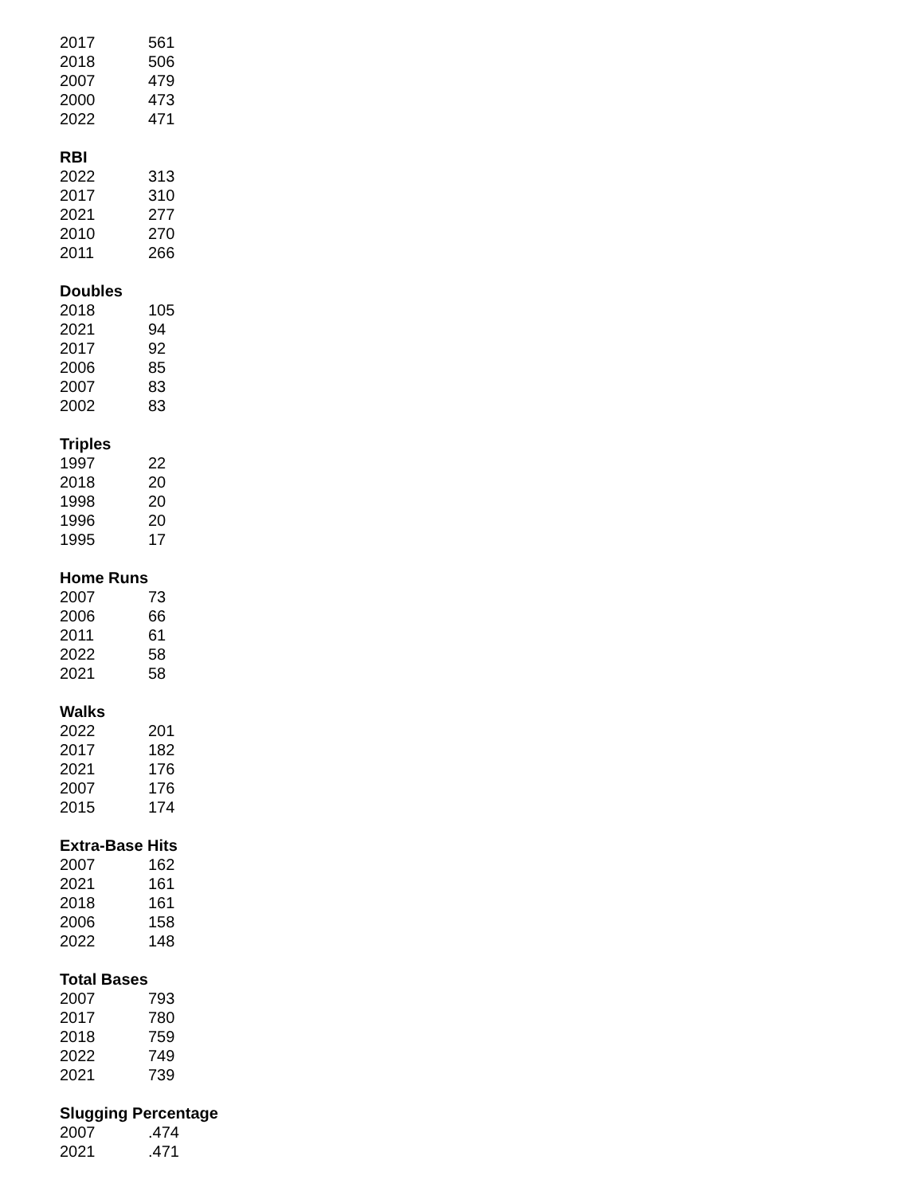| 2017 | 561 |
| 2018 | 506 |
| 2007 | 479 |
| 2000 | 473 |
| 2022 | 471 |
RBI
| 2022 | 313 |
| 2017 | 310 |
| 2021 | 277 |
| 2010 | 270 |
| 2011 | 266 |
Doubles
| 2018 | 105 |
| 2021 | 94 |
| 2017 | 92 |
| 2006 | 85 |
| 2007 | 83 |
| 2002 | 83 |
Triples
| 1997 | 22 |
| 2018 | 20 |
| 1998 | 20 |
| 1996 | 20 |
| 1995 | 17 |
Home Runs
| 2007 | 73 |
| 2006 | 66 |
| 2011 | 61 |
| 2022 | 58 |
| 2021 | 58 |
Walks
| 2022 | 201 |
| 2017 | 182 |
| 2021 | 176 |
| 2007 | 176 |
| 2015 | 174 |
Extra-Base Hits
| 2007 | 162 |
| 2021 | 161 |
| 2018 | 161 |
| 2006 | 158 |
| 2022 | 148 |
Total Bases
| 2007 | 793 |
| 2017 | 780 |
| 2018 | 759 |
| 2022 | 749 |
| 2021 | 739 |
Slugging Percentage
| 2007 | .474 |
| 2021 | .471 |